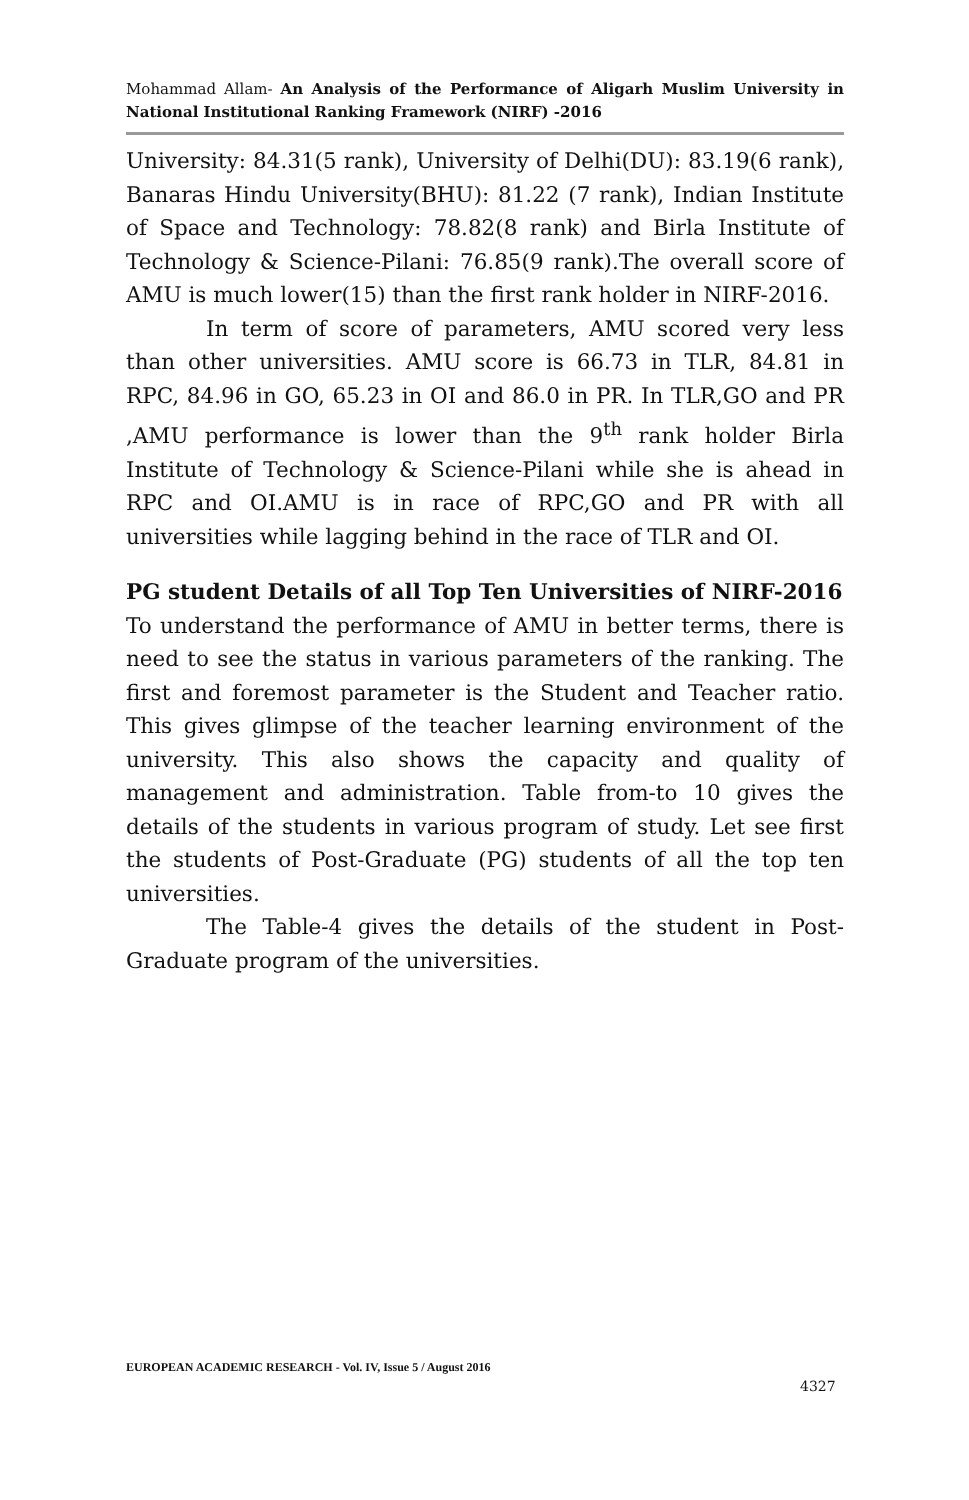Mohammad Allam- An Analysis of the Performance of Aligarh Muslim University in National Institutional Ranking Framework (NIRF) -2016
University: 84.31(5 rank), University of Delhi(DU): 83.19(6 rank), Banaras Hindu University(BHU): 81.22 (7 rank), Indian Institute of Space and Technology: 78.82(8 rank) and Birla Institute of Technology & Science-Pilani: 76.85(9 rank).The overall score of AMU is much lower(15) than the first rank holder in NIRF-2016.
In term of score of parameters, AMU scored very less than other universities. AMU score is 66.73 in TLR, 84.81 in RPC, 84.96 in GO, 65.23 in OI and 86.0 in PR. In TLR,GO and PR ,AMU performance is lower than the 9<sup>th</sup> rank holder Birla Institute of Technology & Science-Pilani while she is ahead in RPC and OI.AMU is in race of RPC,GO and PR with all universities while lagging behind in the race of TLR and OI.
PG student Details of all Top Ten Universities of NIRF-2016
To understand the performance of AMU in better terms, there is need to see the status in various parameters of the ranking. The first and foremost parameter is the Student and Teacher ratio. This gives glimpse of the teacher learning environment of the university. This also shows the capacity and quality of management and administration. Table from-to 10 gives the details of the students in various program of study. Let see first the students of Post-Graduate (PG) students of all the top ten universities.
The Table-4 gives the details of the student in Post-Graduate program of the universities.
EUROPEAN ACADEMIC RESEARCH - Vol. IV, Issue 5 / August 2016
4327